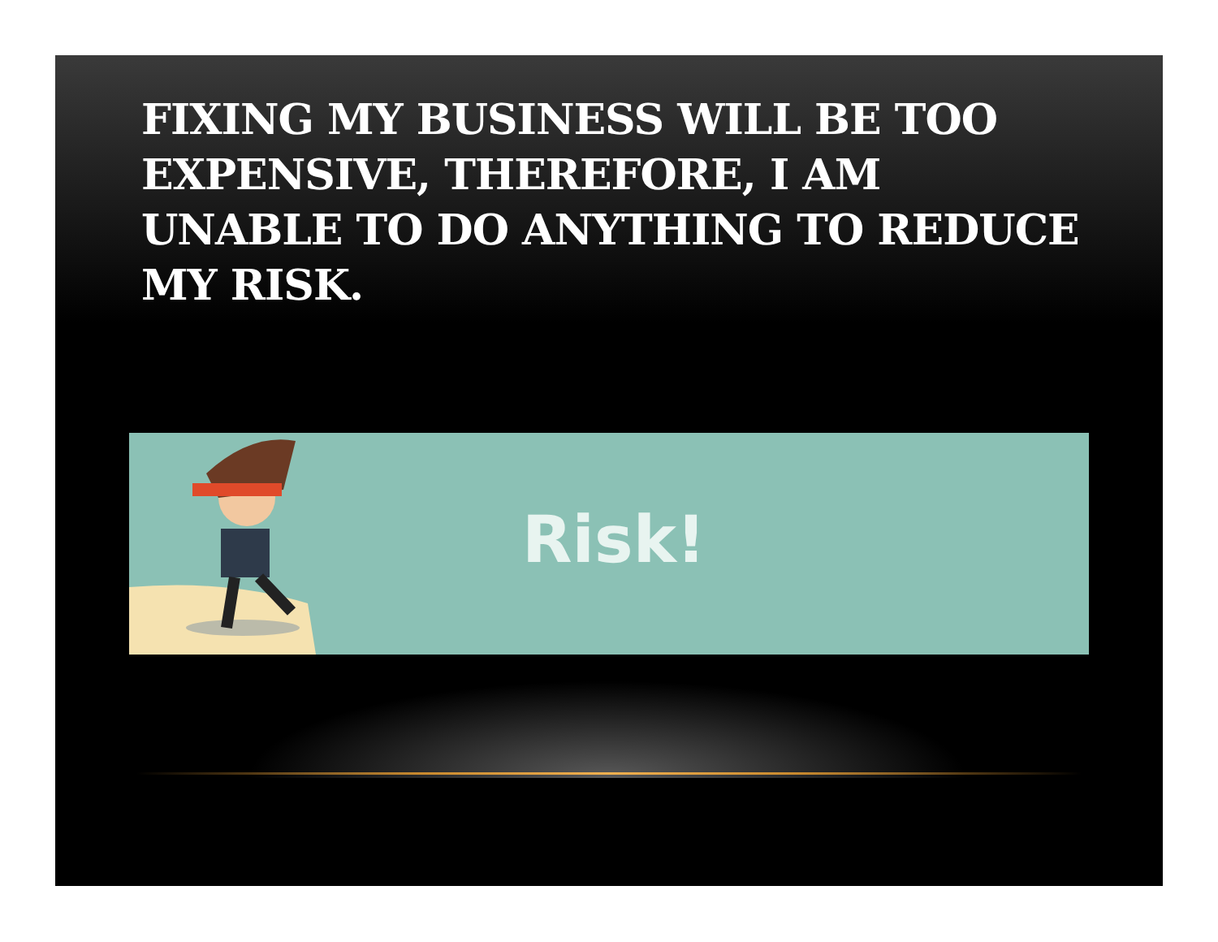FIXING MY BUSINESS WILL BE TOO EXPENSIVE, THEREFORE, I AM UNABLE TO DO ANYTHING TO REDUCE MY RISK.
Risk!